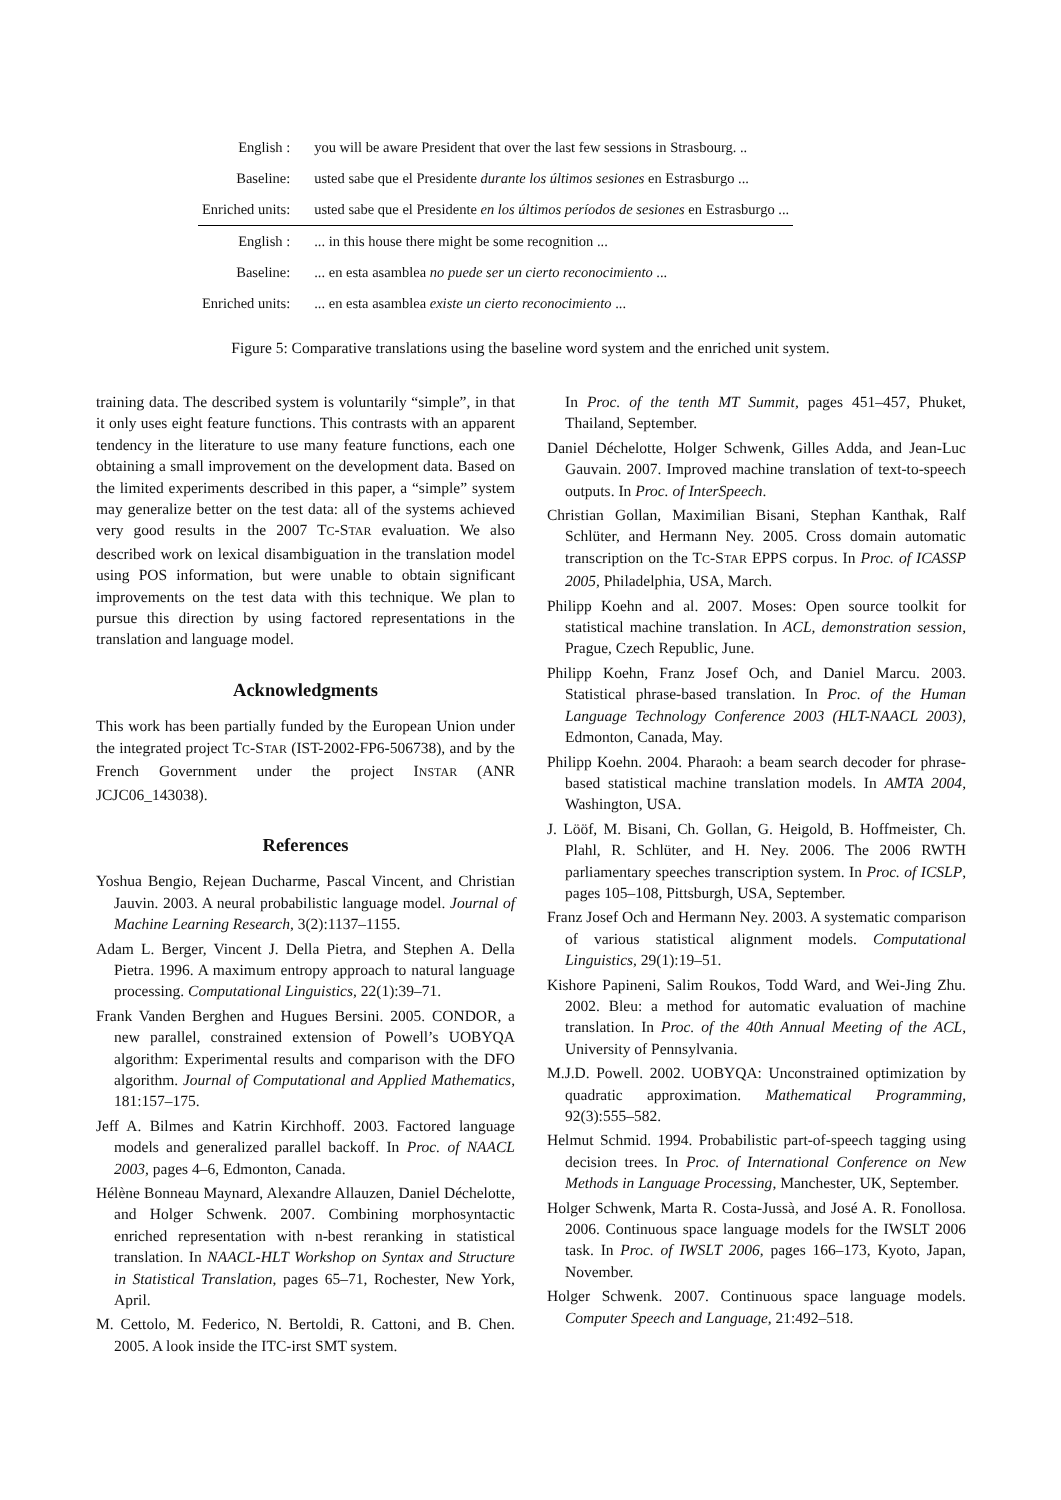| English : | you will be aware President that over the last few sessions in Strasbourg. .. |
| Baseline: | usted sabe que el Presidente durante los últimos sesiones en Estrasburgo ... |
| Enriched units: | usted sabe que el Presidente en los últimos períodos de sesiones en Estrasburgo ... |
| English : | ... in this house there might be some recognition ... |
| Baseline: | ... en esta asamblea no puede ser un cierto reconocimiento ... |
| Enriched units: | ... en esta asamblea existe un cierto reconocimiento ... |
Figure 5: Comparative translations using the baseline word system and the enriched unit system.
training data. The described system is voluntarily “simple”, in that it only uses eight feature functions. This contrasts with an apparent tendency in the literature to use many feature functions, each one obtaining a small improvement on the development data. Based on the limited experiments described in this paper, a “simple” system may generalize better on the test data: all of the systems achieved very good results in the 2007 TC-STAR evaluation. We also described work on lexical disambiguation in the translation model using POS information, but were unable to obtain significant improvements on the test data with this technique. We plan to pursue this direction by using factored representations in the translation and language model.
Acknowledgments
This work has been partially funded by the European Union under the integrated project TC-STAR (IST-2002-FP6-506738), and by the French Government under the project INSTAR (ANR JCJC06_143038).
References
Yoshua Bengio, Rejean Ducharme, Pascal Vincent, and Christian Jauvin. 2003. A neural probabilistic language model. Journal of Machine Learning Research, 3(2):1137–1155.
Adam L. Berger, Vincent J. Della Pietra, and Stephen A. Della Pietra. 1996. A maximum entropy approach to natural language processing. Computational Linguistics, 22(1):39–71.
Frank Vanden Berghen and Hugues Bersini. 2005. CONDOR, a new parallel, constrained extension of Powell’s UOBYQA algorithm: Experimental results and comparison with the DFO algorithm. Journal of Computational and Applied Mathematics, 181:157–175.
Jeff A. Bilmes and Katrin Kirchhoff. 2003. Factored language models and generalized parallel backoff. In Proc. of NAACL 2003, pages 4–6, Edmonton, Canada.
Hélène Bonneau Maynard, Alexandre Allauzen, Daniel Déchelotte, and Holger Schwenk. 2007. Combining morphosyntactic enriched representation with n-best reranking in statistical translation. In NAACL-HLT Workshop on Syntax and Structure in Statistical Translation, pages 65–71, Rochester, New York, April.
M. Cettolo, M. Federico, N. Bertoldi, R. Cattoni, and B. Chen. 2005. A look inside the ITC-irst SMT system.
In Proc. of the tenth MT Summit, pages 451–457, Phuket, Thailand, September.
Daniel Déchelotte, Holger Schwenk, Gilles Adda, and Jean-Luc Gauvain. 2007. Improved machine translation of text-to-speech outputs. In Proc. of InterSpeech.
Christian Gollan, Maximilian Bisani, Stephan Kanthak, Ralf Schlüter, and Hermann Ney. 2005. Cross domain automatic transcription on the TC-STAR EPPS corpus. In Proc. of ICASSP 2005, Philadelphia, USA, March.
Philipp Koehn and al. 2007. Moses: Open source toolkit for statistical machine translation. In ACL, demonstration session, Prague, Czech Republic, June.
Philipp Koehn, Franz Josef Och, and Daniel Marcu. 2003. Statistical phrase-based translation. In Proc. of the Human Language Technology Conference 2003 (HLT-NAACL 2003), Edmonton, Canada, May.
Philipp Koehn. 2004. Pharaoh: a beam search decoder for phrase-based statistical machine translation models. In AMTA 2004, Washington, USA.
J. Lööf, M. Bisani, Ch. Gollan, G. Heigold, B. Hoffmeister, Ch. Plahl, R. Schlüter, and H. Ney. 2006. The 2006 RWTH parliamentary speeches transcription system. In Proc. of ICSLP, pages 105–108, Pittsburgh, USA, September.
Franz Josef Och and Hermann Ney. 2003. A systematic comparison of various statistical alignment models. Computational Linguistics, 29(1):19–51.
Kishore Papineni, Salim Roukos, Todd Ward, and Wei-Jing Zhu. 2002. Bleu: a method for automatic evaluation of machine translation. In Proc. of the 40th Annual Meeting of the ACL, University of Pennsylvania.
M.J.D. Powell. 2002. UOBYQA: Unconstrained optimization by quadratic approximation. Mathematical Programming, 92(3):555–582.
Helmut Schmid. 1994. Probabilistic part-of-speech tagging using decision trees. In Proc. of International Conference on New Methods in Language Processing, Manchester, UK, September.
Holger Schwenk, Marta R. Costa-Jussà, and José A. R. Fonollosa. 2006. Continuous space language models for the IWSLT 2006 task. In Proc. of IWSLT 2006, pages 166–173, Kyoto, Japan, November.
Holger Schwenk. 2007. Continuous space language models. Computer Speech and Language, 21:492–518.